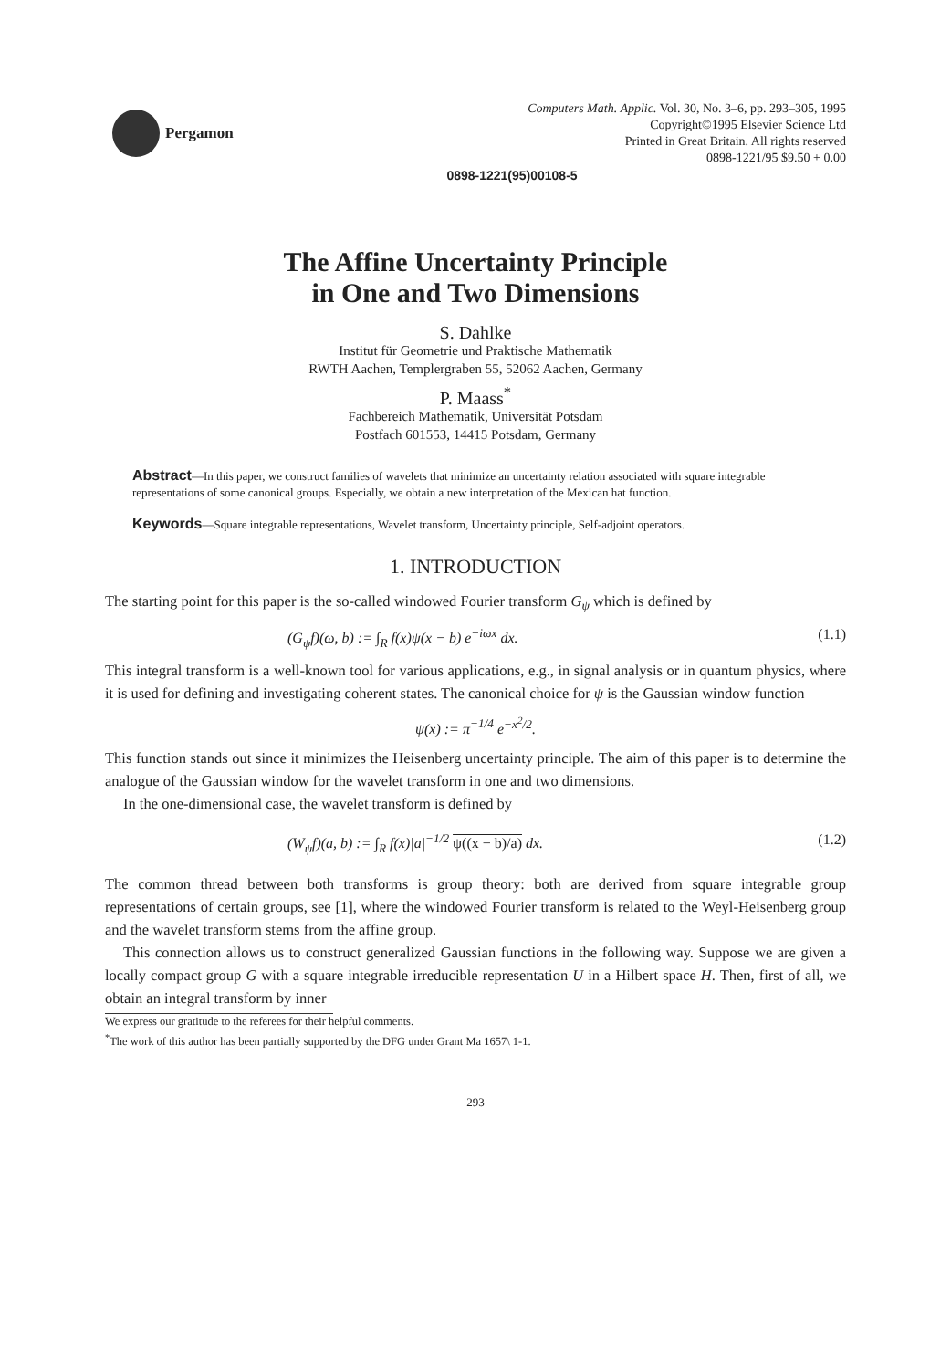Pergamon
Computers Math. Applic. Vol. 30, No. 3–6, pp. 293–305, 1995
Copyright©1995 Elsevier Science Ltd
Printed in Great Britain. All rights reserved
0898-1221/95 $9.50 + 0.00
0898-1221(95)00108-5
The Affine Uncertainty Principle
in One and Two Dimensions
S. Dahlke
Institut für Geometrie und Praktische Mathematik
RWTH Aachen, Templergraben 55, 52062 Aachen, Germany
P. Maass<sup>*</sup>
Fachbereich Mathematik, Universität Potsdam
Postfach 601553, 14415 Potsdam, Germany
Abstract—In this paper, we construct families of wavelets that minimize an uncertainty relation associated with square integrable representations of some canonical groups. Especially, we obtain a new interpretation of the Mexican hat function.
Keywords—Square integrable representations, Wavelet transform, Uncertainty principle, Self-adjoint operators.
1. INTRODUCTION
The starting point for this paper is the so-called windowed Fourier transform G<sub>ψ</sub> which is defined by
(G<sub>ψ</sub>f)(ω, b) := ∫<sub>R</sub> f(x)ψ(x − b) e<sup>−iωx</sup> dx. (1.1)
This integral transform is a well-known tool for various applications, e.g., in signal analysis or in quantum physics, where it is used for defining and investigating coherent states. The canonical choice for ψ is the Gaussian window function
ψ(x) := π<sup>−1/4</sup> e<sup>−x<sup>2</sup>/2</sup>.
This function stands out since it minimizes the Heisenberg uncertainty principle. The aim of this paper is to determine the analogue of the Gaussian window for the wavelet transform in one and two dimensions.
In the one-dimensional case, the wavelet transform is defined by
(W<sub>ψ</sub>f)(a, b) := ∫<sub>R</sub> f(x)|a|<sup>−1/2</sup> ψ((x − b)/a) dx. (1.2)
The common thread between both transforms is group theory: both are derived from square integrable group representations of certain groups, see [1], where the windowed Fourier transform is related to the Weyl-Heisenberg group and the wavelet transform stems from the affine group.
This connection allows us to construct generalized Gaussian functions in the following way. Suppose we are given a locally compact group G with a square integrable irreducible representation U in a Hilbert space H. Then, first of all, we obtain an integral transform by inner
We express our gratitude to the referees for their helpful comments.
<sup>*</sup> The work of this author has been partially supported by the DFG under Grant Ma 1657\ 1-1.
293